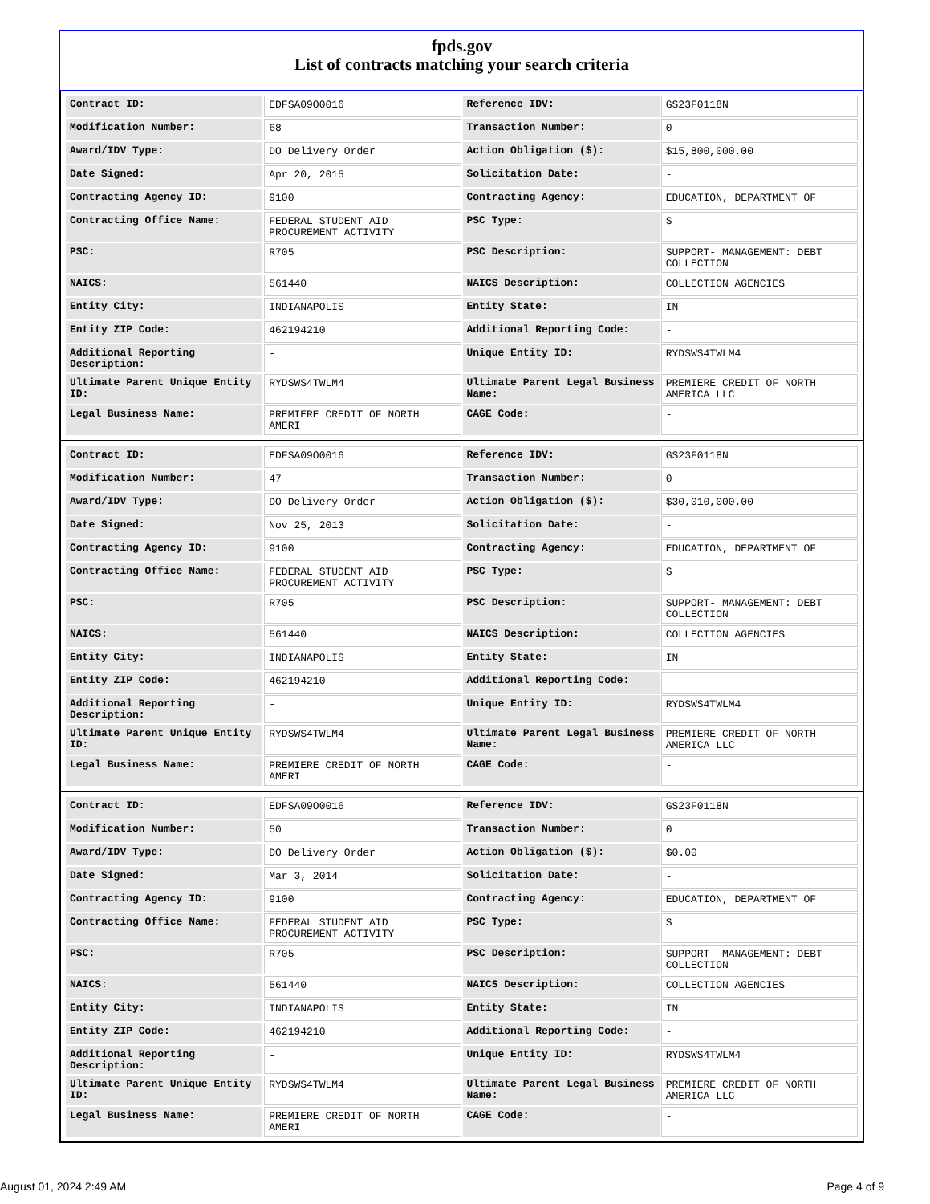fpds.gov
List of contracts matching your search criteria
| Contract ID: | EDFSA09O0016 | Reference IDV: | GS23F0118N |
| Modification Number: | 68 | Transaction Number: | 0 |
| Award/IDV Type: | DO Delivery Order | Action Obligation ($): | $15,800,000.00 |
| Date Signed: | Apr 20, 2015 | Solicitation Date: | - |
| Contracting Agency ID: | 9100 | Contracting Agency: | EDUCATION, DEPARTMENT OF |
| Contracting Office Name: | FEDERAL STUDENT AID PROCUREMENT ACTIVITY | PSC Type: | S |
| PSC: | R705 | PSC Description: | SUPPORT- MANAGEMENT: DEBT COLLECTION |
| NAICS: | 561440 | NAICS Description: | COLLECTION AGENCIES |
| Entity City: | INDIANAPOLIS | Entity State: | IN |
| Entity ZIP Code: | 462194210 | Additional Reporting Code: | - |
| Additional Reporting Description: | - | Unique Entity ID: | RYDSWS4TWLM4 |
| Ultimate Parent Unique Entity ID: | RYDSWS4TWLM4 | Ultimate Parent Legal Business Name: | PREMIERE CREDIT OF NORTH AMERICA LLC |
| Legal Business Name: | PREMIERE CREDIT OF NORTH AMERI | CAGE Code: | - |
| Contract ID: | EDFSA09O0016 | Reference IDV: | GS23F0118N |
| Modification Number: | 47 | Transaction Number: | 0 |
| Award/IDV Type: | DO Delivery Order | Action Obligation ($): | $30,010,000.00 |
| Date Signed: | Nov 25, 2013 | Solicitation Date: | - |
| Contracting Agency ID: | 9100 | Contracting Agency: | EDUCATION, DEPARTMENT OF |
| Contracting Office Name: | FEDERAL STUDENT AID PROCUREMENT ACTIVITY | PSC Type: | S |
| PSC: | R705 | PSC Description: | SUPPORT- MANAGEMENT: DEBT COLLECTION |
| NAICS: | 561440 | NAICS Description: | COLLECTION AGENCIES |
| Entity City: | INDIANAPOLIS | Entity State: | IN |
| Entity ZIP Code: | 462194210 | Additional Reporting Code: | - |
| Additional Reporting Description: | - | Unique Entity ID: | RYDSWS4TWLM4 |
| Ultimate Parent Unique Entity ID: | RYDSWS4TWLM4 | Ultimate Parent Legal Business Name: | PREMIERE CREDIT OF NORTH AMERICA LLC |
| Legal Business Name: | PREMIERE CREDIT OF NORTH AMERI | CAGE Code: | - |
| Contract ID: | EDFSA09O0016 | Reference IDV: | GS23F0118N |
| Modification Number: | 50 | Transaction Number: | 0 |
| Award/IDV Type: | DO Delivery Order | Action Obligation ($): | $0.00 |
| Date Signed: | Mar 3, 2014 | Solicitation Date: | - |
| Contracting Agency ID: | 9100 | Contracting Agency: | EDUCATION, DEPARTMENT OF |
| Contracting Office Name: | FEDERAL STUDENT AID PROCUREMENT ACTIVITY | PSC Type: | S |
| PSC: | R705 | PSC Description: | SUPPORT- MANAGEMENT: DEBT COLLECTION |
| NAICS: | 561440 | NAICS Description: | COLLECTION AGENCIES |
| Entity City: | INDIANAPOLIS | Entity State: | IN |
| Entity ZIP Code: | 462194210 | Additional Reporting Code: | - |
| Additional Reporting Description: | - | Unique Entity ID: | RYDSWS4TWLM4 |
| Ultimate Parent Unique Entity ID: | RYDSWS4TWLM4 | Ultimate Parent Legal Business Name: | PREMIERE CREDIT OF NORTH AMERICA LLC |
| Legal Business Name: | PREMIERE CREDIT OF NORTH AMERI | CAGE Code: | - |
August 01, 2024 2:49 AM Page 4 of 9